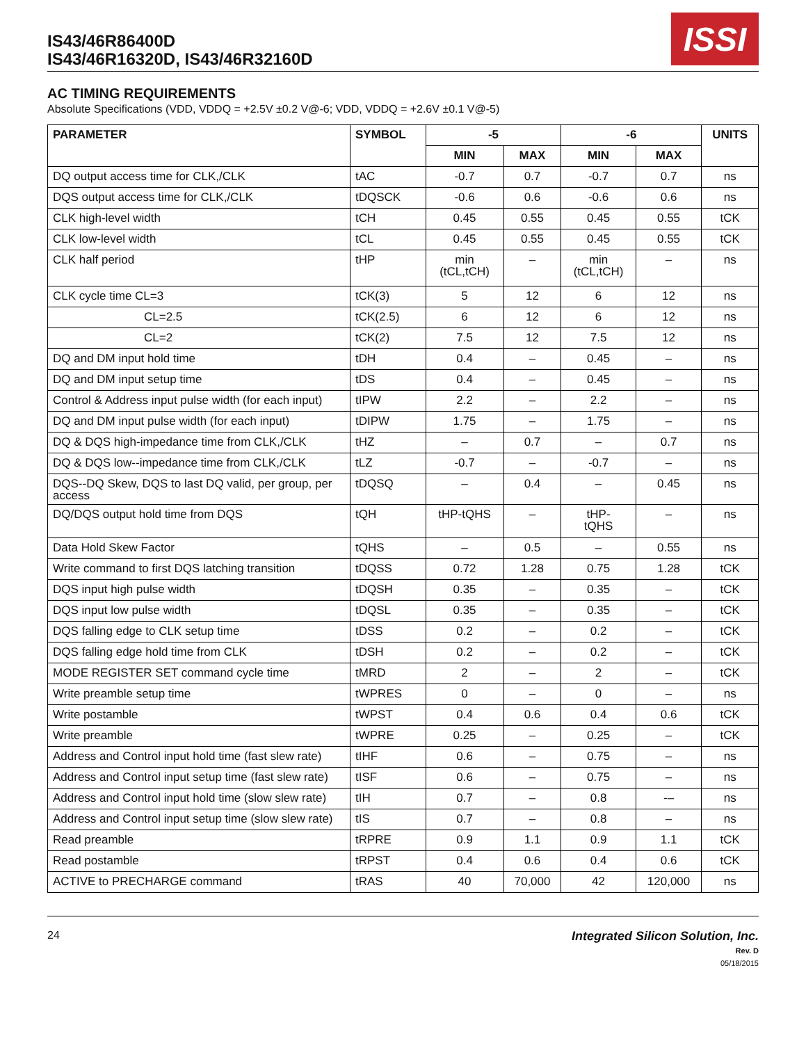IS43/46R86400D
IS43/46R16320D, IS43/46R32160D
ISSI
AC TIMING REQUIREMENTS
Absolute Specifications (VDD, VDDQ = +2.5V ±0.2 V@-6; VDD, VDDQ = +2.6V ±0.1 V@-5)
| PARAMETER | SYMBOL | -5 | | -6 | | UNITS |
| --- | --- | --- | --- | --- | --- | --- |
| | | MIN | MAX | MIN | MAX | |
| DQ output access time for CLK,/CLK | tAC | -0.7 | 0.7 | -0.7 | 0.7 | ns |
| DQS output access time for CLK,/CLK | tDQSCK | -0.6 | 0.6 | -0.6 | 0.6 | ns |
| CLK high-level width | tCH | 0.45 | 0.55 | 0.45 | 0.55 | tCK |
| CLK low-level width | tCL | 0.45 | 0.55 | 0.45 | 0.55 | tCK |
| CLK half period | tHP | min (tCL,tCH) | – | min (tCL,tCH) | – | ns |
| CLK cycle time CL=3 | tCK(3) | 5 | 12 | 6 | 12 | ns |
| CL=2.5 | tCK(2.5) | 6 | 12 | 6 | 12 | ns |
| CL=2 | tCK(2) | 7.5 | 12 | 7.5 | 12 | ns |
| DQ and DM input hold time | tDH | 0.4 | – | 0.45 | – | ns |
| DQ and DM input setup time | tDS | 0.4 | – | 0.45 | – | ns |
| Control & Address input pulse width (for each input) | tIPW | 2.2 | – | 2.2 | – | ns |
| DQ and DM input pulse width (for each input) | tDIPW | 1.75 | – | 1.75 | – | ns |
| DQ & DQS high-impedance time from CLK,/CLK | tHZ | – | 0.7 | – | 0.7 | ns |
| DQ & DQS low--impedance time from CLK,/CLK | tLZ | -0.7 | – | -0.7 | – | ns |
| DQS--DQ Skew, DQS to last DQ valid, per group, per access | tDQSQ | – | 0.4 | – | 0.45 | ns |
| DQ/DQS output hold time from DQS | tQH | tHP-tQHS | – | tHP- tQHS | – | ns |
| Data Hold Skew Factor | tQHS | – | 0.5 | – | 0.55 | ns |
| Write command to first DQS latching transition | tDQSS | 0.72 | 1.28 | 0.75 | 1.28 | tCK |
| DQS input high pulse width | tDQSH | 0.35 | – | 0.35 | – | tCK |
| DQS input low pulse width | tDQSL | 0.35 | – | 0.35 | – | tCK |
| DQS falling edge to CLK setup time | tDSS | 0.2 | – | 0.2 | – | tCK |
| DQS falling edge hold time from CLK | tDSH | 0.2 | – | 0.2 | – | tCK |
| MODE REGISTER SET command cycle time | tMRD | 2 | – | 2 | – | tCK |
| Write preamble setup time | tWPRES | 0 | – | 0 | – | ns |
| Write postamble | tWPST | 0.4 | 0.6 | 0.4 | 0.6 | tCK |
| Write preamble | tWPRE | 0.25 | – | 0.25 | – | tCK |
| Address and Control input hold time (fast slew rate) | tIHF | 0.6 | – | 0.75 | – | ns |
| Address and Control input setup time (fast slew rate) | tISF | 0.6 | – | 0.75 | – | ns |
| Address and Control input hold time (slow slew rate) | tIH | 0.7 | – | 0.8 | -– | ns |
| Address and Control input setup time (slow slew rate) | tIS | 0.7 | – | 0.8 | – | ns |
| Read preamble | tRPRE | 0.9 | 1.1 | 0.9 | 1.1 | tCK |
| Read postamble | tRPST | 0.4 | 0.6 | 0.4 | 0.6 | tCK |
| ACTIVE to PRECHARGE command | tRAS | 40 | 70,000 | 42 | 120,000 | ns |
24 Integrated Silicon Solution, Inc.
Rev. D
05/18/2015